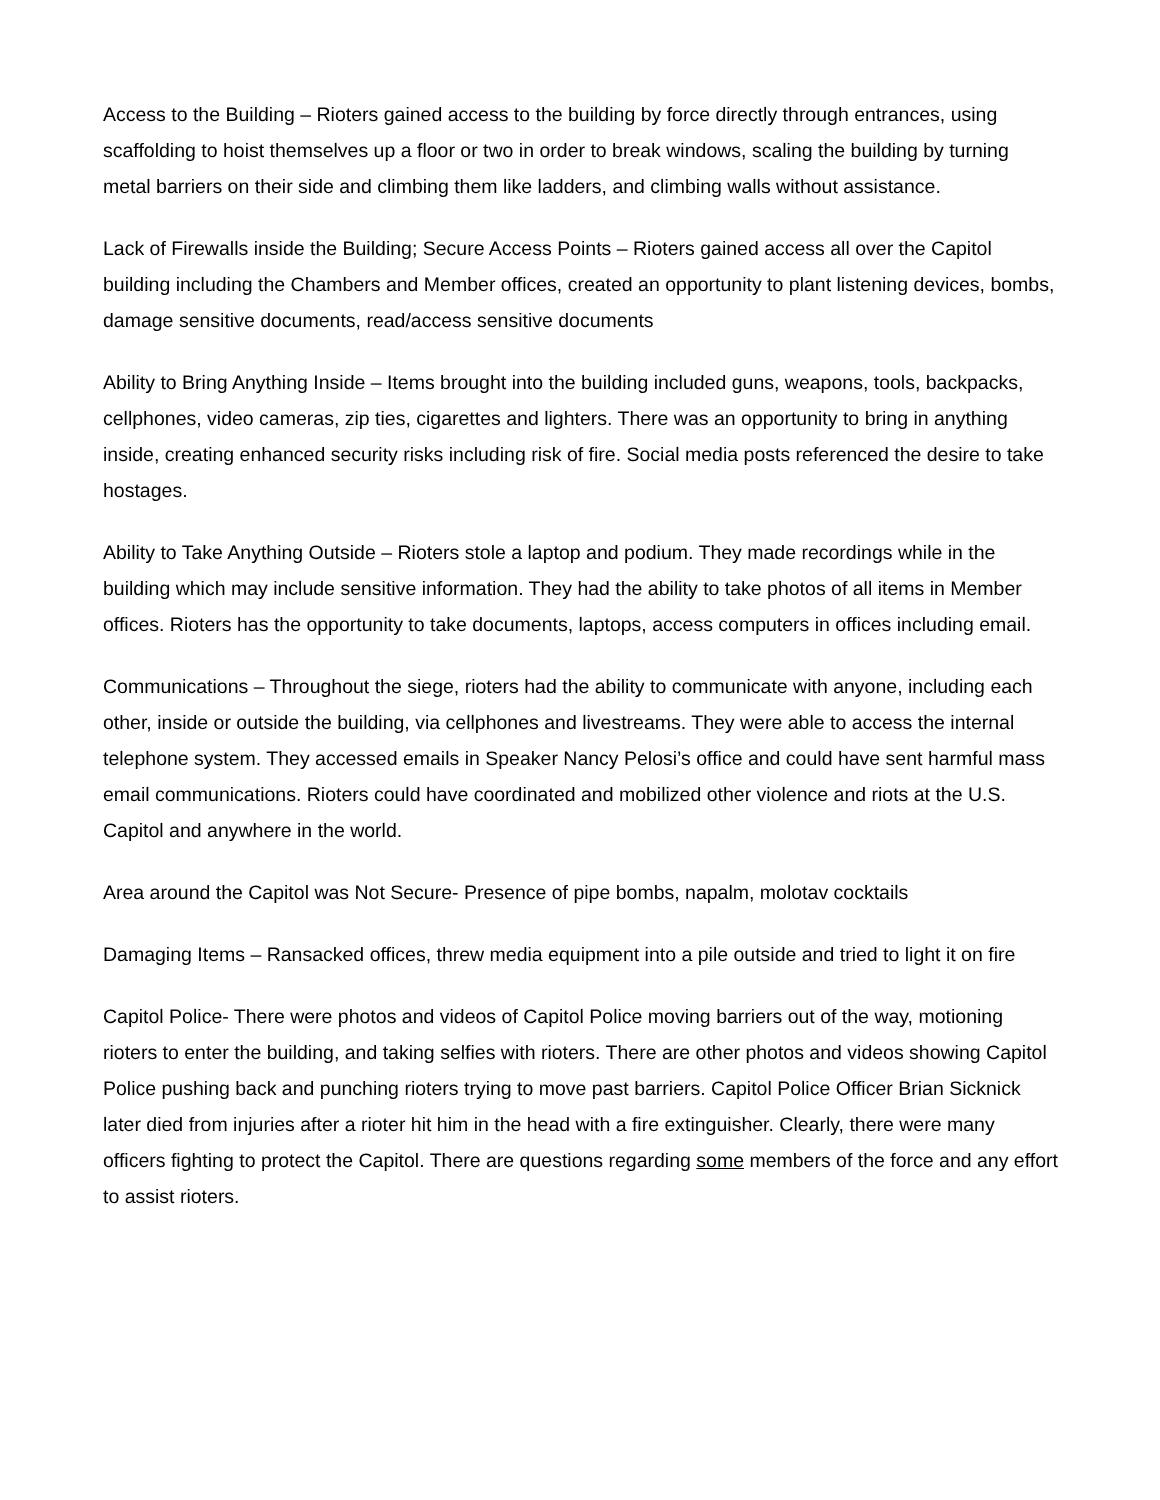Access to the Building – Rioters gained access to the building by force directly through entrances, using scaffolding to hoist themselves up a floor or two in order to break windows, scaling the building by turning metal barriers on their side and climbing them like ladders, and climbing walls without assistance.
Lack of Firewalls inside the Building; Secure Access Points – Rioters gained access all over the Capitol building including the Chambers and Member offices, created an opportunity to plant listening devices, bombs, damage sensitive documents, read/access sensitive documents
Ability to Bring Anything Inside – Items brought into the building included guns, weapons, tools, backpacks, cellphones, video cameras, zip ties, cigarettes and lighters. There was an opportunity to bring in anything inside, creating enhanced security risks including risk of fire. Social media posts referenced the desire to take hostages.
Ability to Take Anything Outside – Rioters stole a laptop and podium. They made recordings while in the building which may include sensitive information. They had the ability to take photos of all items in Member offices. Rioters has the opportunity to take documents, laptops, access computers in offices including email.
Communications – Throughout the siege, rioters had the ability to communicate with anyone, including each other, inside or outside the building, via cellphones and livestreams. They were able to access the internal telephone system. They accessed emails in Speaker Nancy Pelosi’s office and could have sent harmful mass email communications. Rioters could have coordinated and mobilized other violence and riots at the U.S. Capitol and anywhere in the world.
Area around the Capitol was Not Secure- Presence of pipe bombs, napalm, molotav cocktails
Damaging Items – Ransacked offices, threw media equipment into a pile outside and tried to light it on fire
Capitol Police- There were photos and videos of Capitol Police moving barriers out of the way, motioning rioters to enter the building, and taking selfies with rioters. There are other photos and videos showing Capitol Police pushing back and punching rioters trying to move past barriers. Capitol Police Officer Brian Sicknick later died from injuries after a rioter hit him in the head with a fire extinguisher. Clearly, there were many officers fighting to protect the Capitol. There are questions regarding some members of the force and any effort to assist rioters.